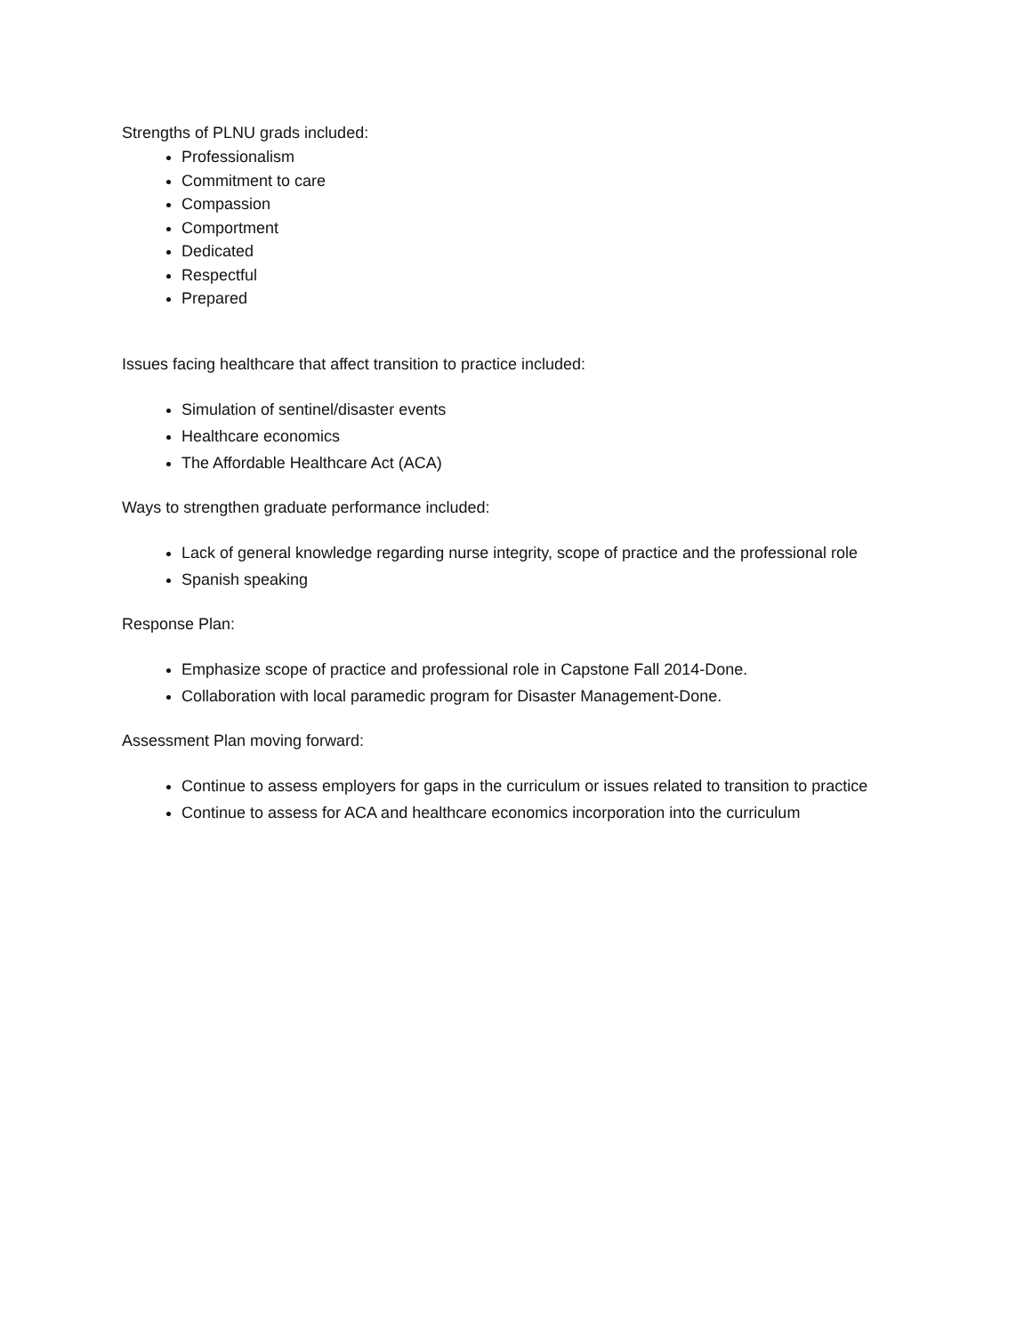Strengths of PLNU grads included:
Professionalism
Commitment to care
Compassion
Comportment
Dedicated
Respectful
Prepared
Issues facing healthcare that affect transition to practice included:
Simulation of sentinel/disaster events
Healthcare economics
The Affordable Healthcare Act (ACA)
Ways to strengthen graduate performance included:
Lack of general knowledge regarding nurse integrity, scope of practice and the professional role
Spanish speaking
Response Plan:
Emphasize scope of practice and professional role in Capstone Fall 2014-Done.
Collaboration with local paramedic program for Disaster Management-Done.
Assessment Plan moving forward:
Continue to assess employers for gaps in the curriculum or issues related to transition to practice
Continue to assess for ACA and healthcare economics incorporation into the curriculum